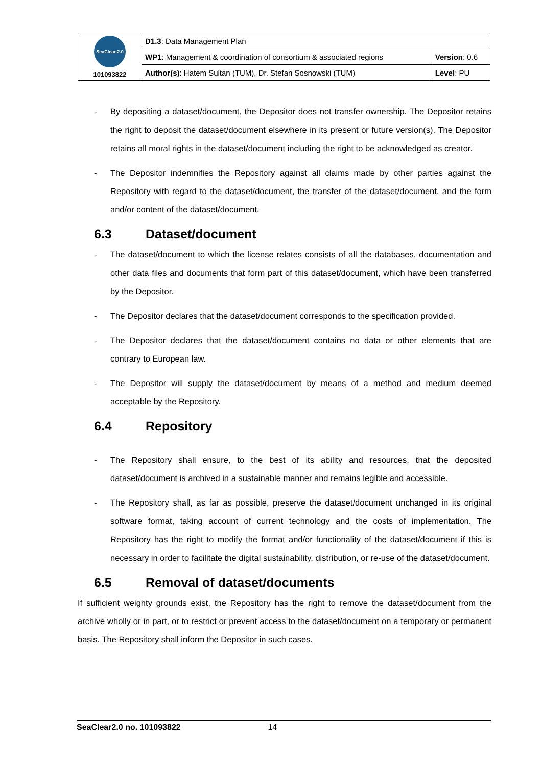| SeaClear 2.0 101093822 | D1.3 : Data Management Plan | |
| | WP1 : Management & coordination of consortium & associated regions | Version : 0.6 |
| | Author(s) : Hatem Sultan (TUM), Dr. Stefan Sosnowski (TUM) | Level : PU |
- By depositing a dataset/document, the Depositor does not transfer ownership. The Depositor retains the right to deposit the dataset/document elsewhere in its present or future version(s). The Depositor retains all moral rights in the dataset/document including the right to be acknowledged as creator.
- The Depositor indemnifies the Repository against all claims made by other parties against the Repository with regard to the dataset/document, the transfer of the dataset/document, and the form and/or content of the dataset/document.
6.3 Dataset/document
- The dataset/document to which the license relates consists of all the databases, documentation and other data files and documents that form part of this dataset/document, which have been transferred by the Depositor.
- The Depositor declares that the dataset/document corresponds to the specification provided.
- The Depositor declares that the dataset/document contains no data or other elements that are contrary to European law.
- The Depositor will supply the dataset/document by means of a method and medium deemed acceptable by the Repository.
6.4 Repository
- The Repository shall ensure, to the best of its ability and resources, that the deposited dataset/document is archived in a sustainable manner and remains legible and accessible.
- The Repository shall, as far as possible, preserve the dataset/document unchanged in its original software format, taking account of current technology and the costs of implementation. The Repository has the right to modify the format and/or functionality of the dataset/document if this is necessary in order to facilitate the digital sustainability, distribution, or re-use of the dataset/document.
6.5 Removal of dataset/documents
If sufficient weighty grounds exist, the Repository has the right to remove the dataset/document from the archive wholly or in part, or to restrict or prevent access to the dataset/document on a temporary or permanent basis. The Repository shall inform the Depositor in such cases.
SeaClear2.0 no. 101093822 14